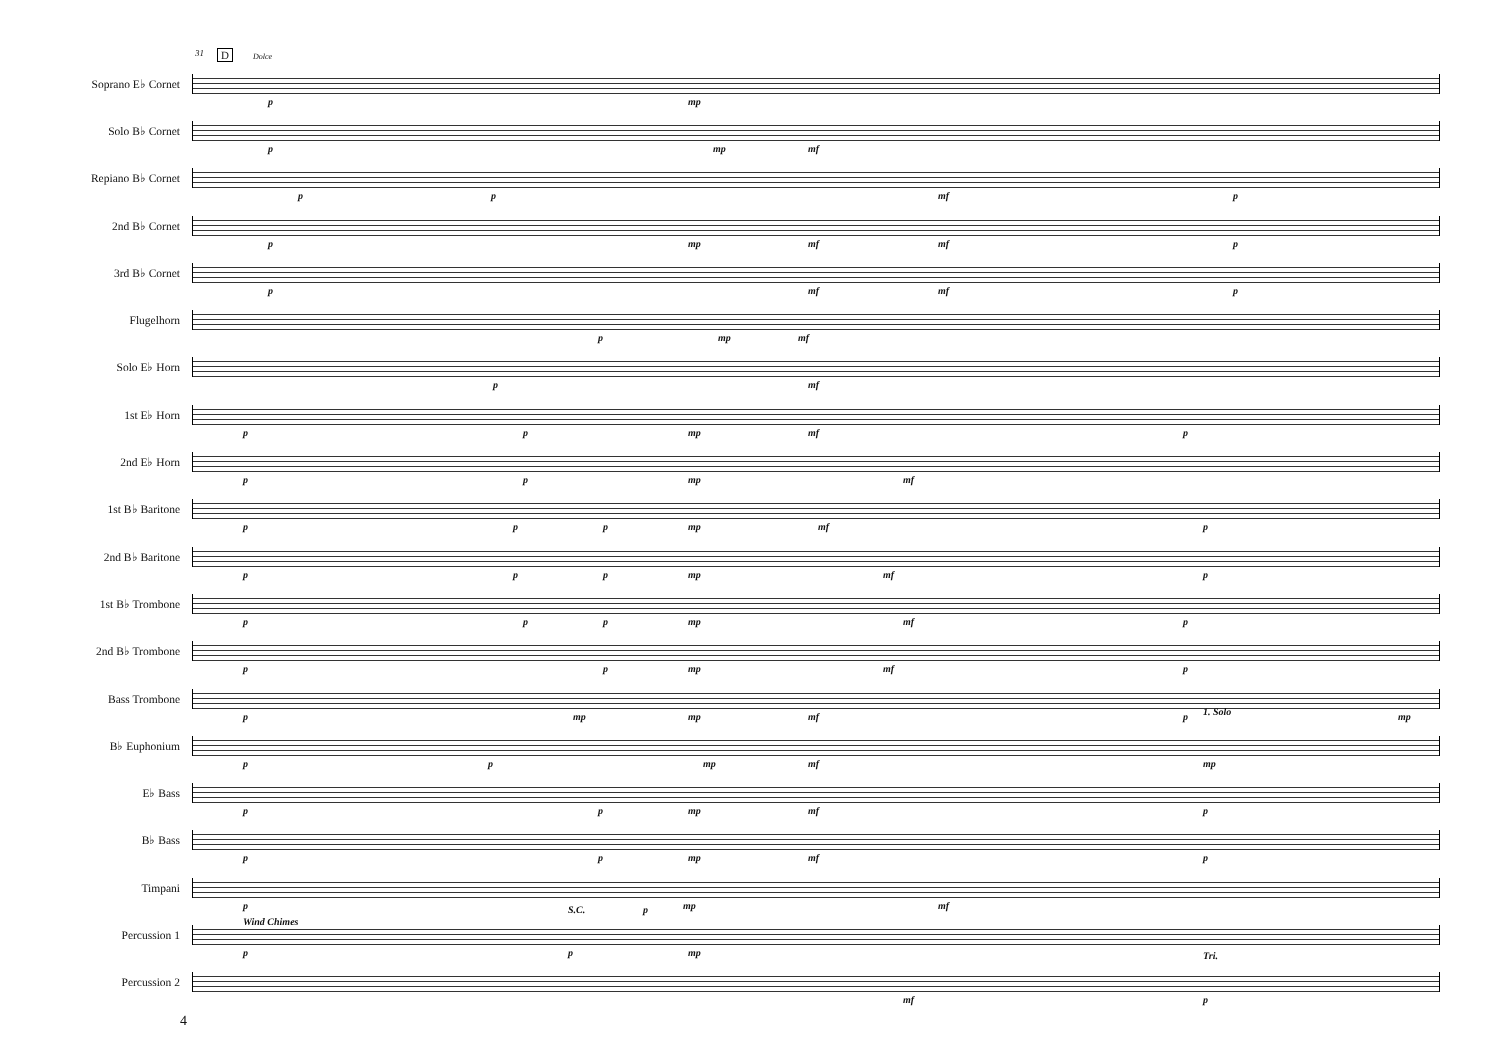31 D Dolce
Soprano E♭ Cornet
p mp
Solo B♭ Cornet
p mp mf
Repiano B♭ Cornet
p p mf p
2nd B♭ Cornet
p mp mf mf p
3rd B♭ Cornet
p mf mf p
Flugelhorn
p mp mf
Solo E♭ Horn
p mf
1st E♭ Horn
p p mp mf p
2nd E♭ Horn
p p mp mf
1st B♭ Baritone
p p p mp mf p
2nd B♭ Baritone
p p p mp mf p
1st B♭ Trombone
p p p mp mf p
2nd B♭ Trombone
p p mp mf p
Bass Trombone
p mp mp mf p mp
B♭ Euphonium
p p mp mf mp
1. Solo
E♭ Bass
p p mp mf p
B♭ Bass
p p mp mf p
Timpani
p mp mf S.C. p
Wind Chimes
Percussion 1
p p mp
Percussion 2
mf
Tri.
p
4